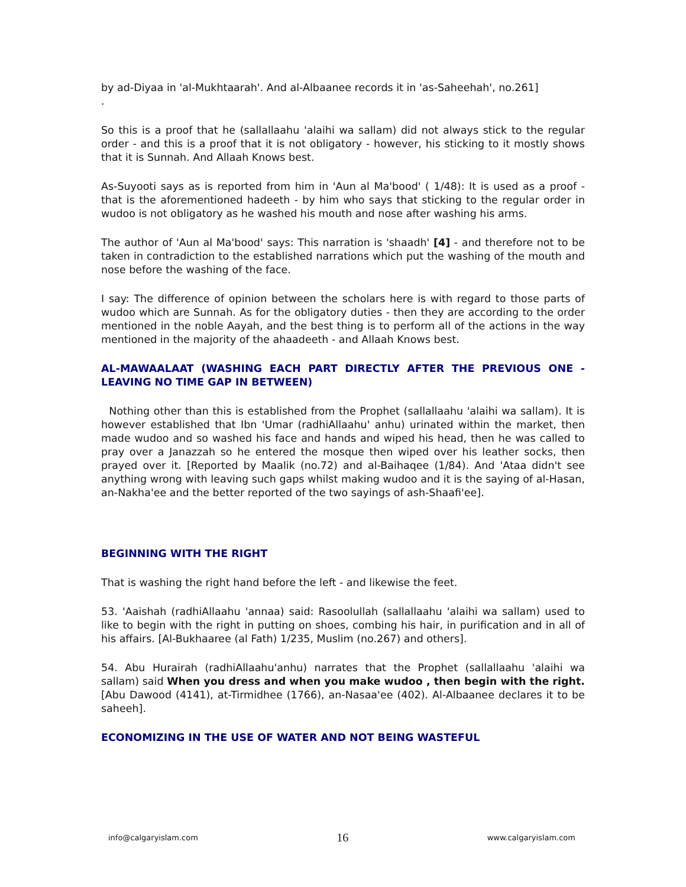by ad-Diyaa in 'al-Mukhtaarah'. And al-Albaanee records it in 'as-Saheehah', no.261]
.
So this is a proof that he (sallallaahu 'alaihi wa sallam) did not always stick to the regular order - and this is a proof that it is not obligatory - however, his sticking to it mostly shows that it is Sunnah. And Allaah Knows best.
As-Suyooti says as is reported from him in 'Aun al Ma'bood' ( 1/48): It is used as a proof - that is the aforementioned hadeeth - by him who says that sticking to the regular order in wudoo is not obligatory as he washed his mouth and nose after washing his arms.
The author of 'Aun al Ma'bood' says: This narration is 'shaadh' [4] - and therefore not to be taken in contradiction to the established narrations which put the washing of the mouth and nose before the washing of the face.
I say: The difference of opinion between the scholars here is with regard to those parts of wudoo which are Sunnah. As for the obligatory duties - then they are according to the order mentioned in the noble Aayah, and the best thing is to perform all of the actions in the way mentioned in the majority of the ahaadeeth - and Allaah Knows best.
AL-MAWAALAAT (WASHING EACH PART DIRECTLY AFTER THE PREVIOUS ONE - LEAVING NO TIME GAP IN BETWEEN)
Nothing other than this is established from the Prophet (sallallaahu 'alaihi wa sallam). It is however established that Ibn 'Umar (radhiAllaahu' anhu) urinated within the market, then made wudoo and so washed his face and hands and wiped his head, then he was called to pray over a Janazzah so he entered the mosque then wiped over his leather socks, then prayed over it. [Reported by Maalik (no.72) and al-Baihaqee (1/84). And 'Ataa didn't see anything wrong with leaving such gaps whilst making wudoo and it is the saying of al-Hasan, an-Nakha'ee and the better reported of the two sayings of ash-Shaafi'ee].
BEGINNING WITH THE RIGHT
That is washing the right hand before the left - and likewise the feet.
53. 'Aaishah (radhiAllaahu 'annaa) said: Rasoolullah (sallallaahu 'alaihi wa sallam) used to like to begin with the right in putting on shoes, combing his hair, in purification and in all of his affairs. [Al-Bukhaaree (al Fath) 1/235, Muslim (no.267) and others].
54. Abu Hurairah (radhiAllaahu'anhu) narrates that the Prophet (sallallaahu 'alaihi wa sallam) said When you dress and when you make wudoo , then begin with the right. [Abu Dawood (4141), at-Tirmidhee (1766), an-Nasaa'ee (402). Al-Albaanee declares it to be saheeh].
ECONOMIZING IN THE USE OF WATER AND NOT BEING WASTEFUL
info@calgaryislam.com 16 www.calgaryislam.com